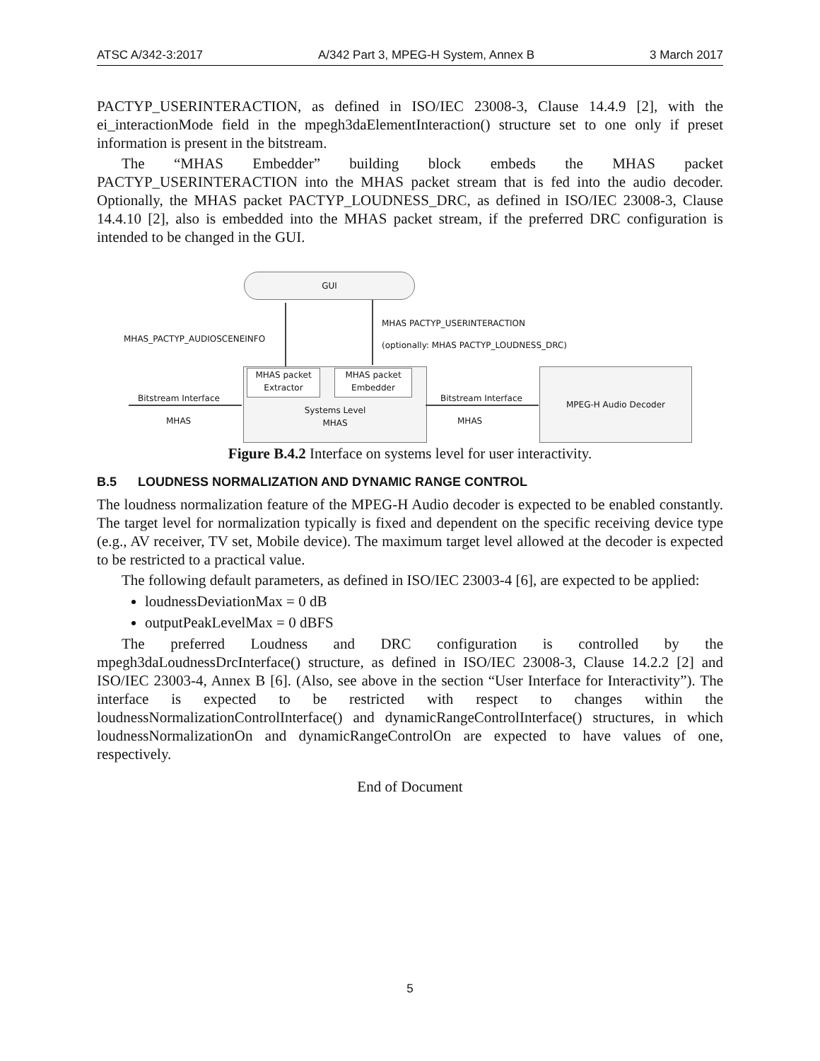ATSC A/342-3:2017 A/342 Part 3, MPEG-H System, Annex B 3 March 2017
PACTYP_USERINTERACTION, as defined in ISO/IEC 23008-3, Clause 14.4.9 [2], with the ei_interactionMode field in the mpegh3daElementInteraction() structure set to one only if preset information is present in the bitstream.
The “MHAS Embedder” building block embeds the MHAS packet PACTYP_USERINTERACTION into the MHAS packet stream that is fed into the audio decoder. Optionally, the MHAS packet PACTYP_LOUDNESS_DRC, as defined in ISO/IEC 23008-3, Clause 14.4.10 [2], also is embedded into the MHAS packet stream, if the preferred DRC configuration is intended to be changed in the GUI.
GUI
MHAS_PACTYP_AUDIOSCENEINFO
MHAS PACTYP_USERINTERACTION
(optionally: MHAS PACTYP_LOUDNESS_DRC)
Systems Level
MHAS
MHAS packet
Extractor
MHAS packet
Embedder
Bitstream Interface
MHAS
Bitstream Interface
MHAS
MPEG-H Audio Decoder
Figure B.4.2 Interface on systems level for user interactivity.
B.5 LOUDNESS NORMALIZATION AND DYNAMIC RANGE CONTROL
The loudness normalization feature of the MPEG-H Audio decoder is expected to be enabled constantly. The target level for normalization typically is fixed and dependent on the specific receiving device type (e.g., AV receiver, TV set, Mobile device). The maximum target level allowed at the decoder is expected to be restricted to a practical value.
The following default parameters, as defined in ISO/IEC 23003-4 [6], are expected to be applied:
loudnessDeviationMax = 0 dB
outputPeakLevelMax = 0 dBFS
The preferred Loudness and DRC configuration is controlled by the mpegh3daLoudnessDrcInterface() structure, as defined in ISO/IEC 23008-3, Clause 14.2.2 [2] and ISO/IEC 23003-4, Annex B [6]. (Also, see above in the section “User Interface for Interactivity”). The interface is expected to be restricted with respect to changes within the loudnessNormalizationControlInterface() and dynamicRangeControlInterface() structures, in which loudnessNormalizationOn and dynamicRangeControlOn are expected to have values of one, respectively.
End of Document
5